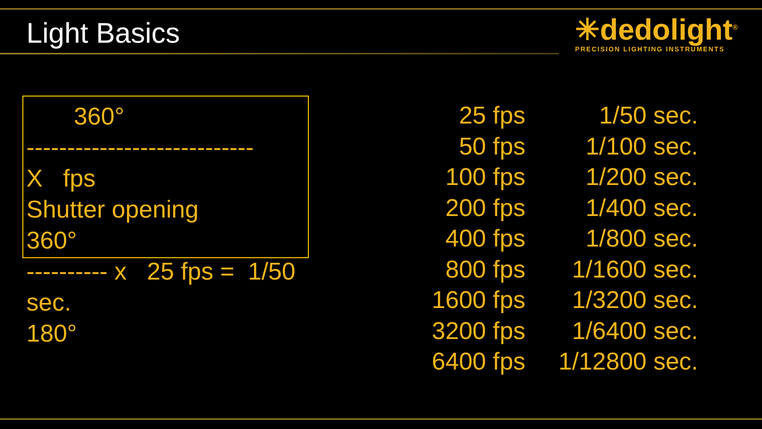Light Basics
✳dedolight<sup>®</sup>
PRECISION LIGHTING INSTRUMENTS
360°
----------------------------
X fps
Shutter opening
360°
---------- x 25 fps = 1/50
sec.
180°
| 25 fps | 1/50 sec. |
| 50 fps | 1/100 sec. |
| 100 fps | 1/200 sec. |
| 200 fps | 1/400 sec. |
| 400 fps | 1/800 sec. |
| 800 fps | 1/1600 sec. |
| 1600 fps | 1/3200 sec. |
| 3200 fps | 1/6400 sec. |
| 6400 fps | 1/12800 sec. |